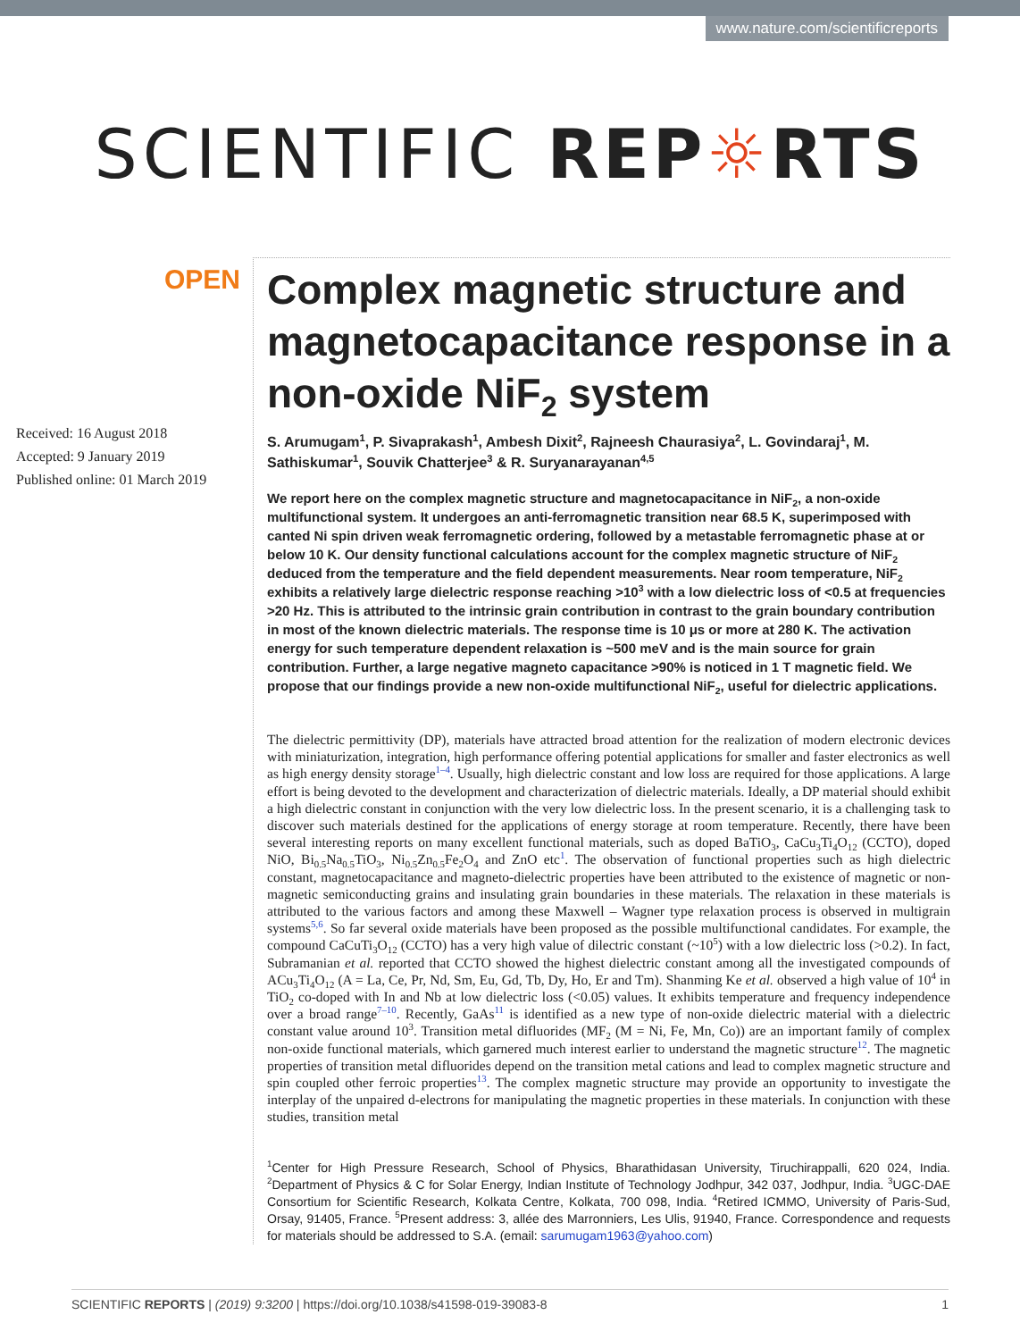www.nature.com/scientificreports
SCIENTIFIC REP☼RTS
OPEN
Received: 16 August 2018
Accepted: 9 January 2019
Published online: 01 March 2019
Complex magnetic structure and magnetocapacitance response in a non-oxide NiF<sub>2</sub> system
S. Arumugam<sup>1</sup>, P. Sivaprakash<sup>1</sup>, Ambesh Dixit<sup>2</sup>, Rajneesh Chaurasiya<sup>2</sup>, L. Govindaraj<sup>1</sup>, M. Sathiskumar<sup>1</sup>, Souvik Chatterjee<sup>3</sup> & R. Suryanarayanan<sup>4,5</sup>
We report here on the complex magnetic structure and magnetocapacitance in NiF<sub>2</sub>, a non-oxide multifunctional system. It undergoes an anti-ferromagnetic transition near 68.5 K, superimposed with canted Ni spin driven weak ferromagnetic ordering, followed by a metastable ferromagnetic phase at or below 10 K. Our density functional calculations account for the complex magnetic structure of NiF<sub>2</sub> deduced from the temperature and the field dependent measurements. Near room temperature, NiF<sub>2</sub> exhibits a relatively large dielectric response reaching >10<sup>3</sup> with a low dielectric loss of <0.5 at frequencies >20 Hz. This is attributed to the intrinsic grain contribution in contrast to the grain boundary contribution in most of the known dielectric materials. The response time is 10 μs or more at 280 K. The activation energy for such temperature dependent relaxation is ~500 meV and is the main source for grain contribution. Further, a large negative magneto capacitance >90% is noticed in 1 T magnetic field. We propose that our findings provide a new non-oxide multifunctional NiF<sub>2</sub>, useful for dielectric applications.
The dielectric permittivity (DP), materials have attracted broad attention for the realization of modern electronic devices with miniaturization, integration, high performance offering potential applications for smaller and faster electronics as well as high energy density storage<sup>1–4</sup>. Usually, high dielectric constant and low loss are required for those applications. A large effort is being devoted to the development and characterization of dielectric materials. Ideally, a DP material should exhibit a high dielectric constant in conjunction with the very low dielectric loss. In the present scenario, it is a challenging task to discover such materials destined for the applications of energy storage at room temperature. Recently, there have been several interesting reports on many excellent functional materials, such as doped BaTiO<sub>3</sub>, CaCu<sub>3</sub>Ti<sub>4</sub>O<sub>12</sub> (CCTO), doped NiO, Bi<sub>0.5</sub>Na<sub>0.5</sub>TiO<sub>3</sub>, Ni<sub>0.5</sub>Zn<sub>0.5</sub>Fe<sub>2</sub>O<sub>4</sub> and ZnO etc<sup>1</sup>. The observation of functional properties such as high dielectric constant, magnetocapacitance and magneto-dielectric properties have been attributed to the existence of magnetic or non-magnetic semiconducting grains and insulating grain boundaries in these materials. The relaxation in these materials is attributed to the various factors and among these Maxwell – Wagner type relaxation process is observed in multigrain systems<sup>5,6</sup>. So far several oxide materials have been proposed as the possible multifunctional candidates. For example, the compound CaCuTi<sub>3</sub>O<sub>12</sub> (CCTO) has a very high value of dilectric constant (~10<sup>5</sup>) with a low dielectric loss (>0.2). In fact, Subramanian et al. reported that CCTO showed the highest dielectric constant among all the investigated compounds of ACu<sub>3</sub>Ti<sub>4</sub>O<sub>12</sub> (A = La, Ce, Pr, Nd, Sm, Eu, Gd, Tb, Dy, Ho, Er and Tm). Shanming Ke et al. observed a high value of 10<sup>4</sup> in TiO<sub>2</sub> co-doped with In and Nb at low dielectric loss (<0.05) values. It exhibits temperature and frequency independence over a broad range<sup>7–10</sup>. Recently, GaAs<sup>11</sup> is identified as a new type of non-oxide dielectric material with a dielectric constant value around 10<sup>3</sup>. Transition metal difluorides (MF<sub>2</sub> (M = Ni, Fe, Mn, Co)) are an important family of complex non-oxide functional materials, which garnered much interest earlier to understand the magnetic structure<sup>12</sup>. The magnetic properties of transition metal difluorides depend on the transition metal cations and lead to complex magnetic structure and spin coupled other ferroic properties<sup>13</sup>. The complex magnetic structure may provide an opportunity to investigate the interplay of the unpaired d-electrons for manipulating the magnetic properties in these materials. In conjunction with these studies, transition metal
<sup>1</sup> Center for High Pressure Research, School of Physics, Bharathidasan University, Tiruchirappalli, 620 024, India. <sup>2</sup>Department of Physics & C for Solar Energy, Indian Institute of Technology Jodhpur, 342 037, Jodhpur, India. <sup>3</sup>UGC-DAE Consortium for Scientific Research, Kolkata Centre, Kolkata, 700 098, India. <sup>4</sup>Retired ICMMO, University of Paris-Sud, Orsay, 91405, France. <sup>5</sup>Present address: 3, allée des Marronniers, Les Ulis, 91940, France. Correspondence and requests for materials should be addressed to S.A. (email: sarumugam1963@yahoo.com)
SCIENTIFIC REPORTS | (2019) 9:3200 | https://doi.org/10.1038/s41598-019-39083-8 1